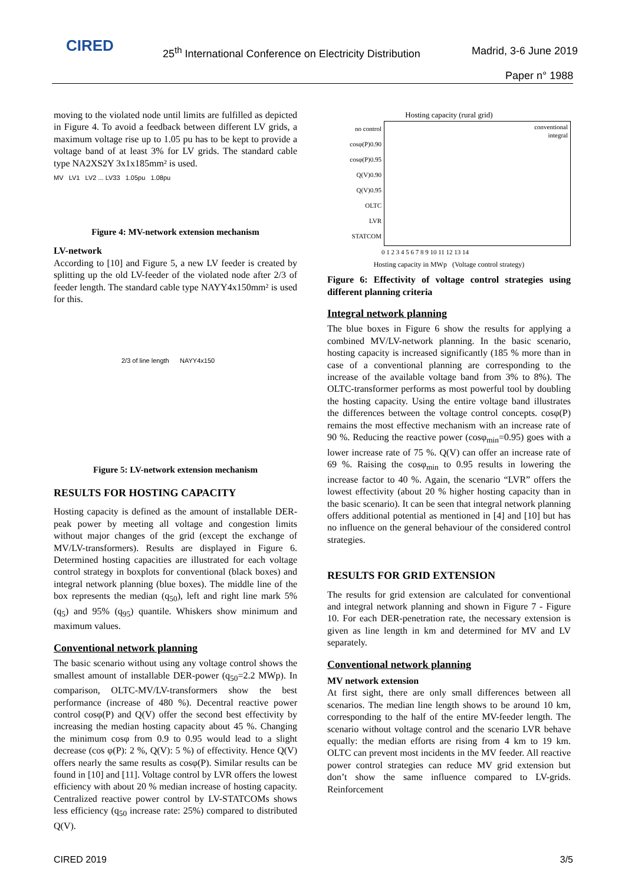CIRED
25<sup>th</sup> International Conference on Electricity Distribution
Madrid, 3-6 June 2019
Paper n° 1988
moving to the violated node until limits are fulfilled as depicted in Figure 4. To avoid a feedback between different LV grids, a maximum voltage rise up to 1.05 pu has to be kept to provide a voltage band of at least 3% for LV grids. The standard cable type NA2XS2Y 3x1x185mm² is used.
MV LV1 LV2 ... LV33 1.05pu 1.08pu
Figure 4: MV-network extension mechanism
LV-network
According to [10] and Figure 5, a new LV feeder is created by splitting up the old LV-feeder of the violated node after 2/3 of feeder length. The standard cable type NAYY4x150mm² is used for this.
2/3 of line length NAYY4x150
Figure 5: LV-network extension mechanism
RESULTS FOR HOSTING CAPACITY
Hosting capacity is defined as the amount of installable DER- peak power by meeting all voltage and congestion limits without major changes of the grid (except the exchange of MV/LV-transformers). Results are displayed in Figure 6. Determined hosting capacities are illustrated for each voltage control strategy in boxplots for conventional (black boxes) and integral network planning (blue boxes). The middle line of the box represents the median (q<sub>50</sub>), left and right line mark 5% (q<sub>5</sub>) and 95% (q<sub>95</sub>) quantile. Whiskers show minimum and maximum values.
Conventional network planning
The basic scenario without using any voltage control shows the smallest amount of installable DER-power (q<sub>50</sub>=2.2 MWp). In comparison, OLTC-MV/LV-transformers show the best performance (increase of 480 %). Decentral reactive power control cosφ(P) and Q(V) offer the second best effectivity by increasing the median hosting capacity about 45 %. Changing the minimum cosφ from 0.9 to 0.95 would lead to a slight decrease (cos φ(P): 2 %, Q(V): 5 %) of effectivity. Hence Q(V) offers nearly the same results as cosφ(P). Similar results can be found in [10] and [11]. Voltage control by LVR offers the lowest efficiency with about 20 % median increase of hosting capacity. Centralized reactive power control by LV-STATCOMs shows less efficiency (q<sub>50</sub> increase rate: 25%) compared to distributed Q(V).
Hosting capacity (rural grid)
no control
cosφ(P)0.90
cosφ(P)0.95
Q(V)0.90
Q(V)0.95
OLTC
LVR
STATCOM
conventional
integral
0 1 2 3 4 5 6 7 8 9 10 11 12 13 14
Hosting capacity in MWp (Voltage control strategy)
Figure 6: Effectivity of voltage control strategies using different planning criteria
Integral network planning
The blue boxes in Figure 6 show the results for applying a combined MV/LV-network planning. In the basic scenario, hosting capacity is increased significantly (185 % more than in case of a conventional planning are corresponding to the increase of the available voltage band from 3% to 8%). The OLTC-transformer performs as most powerful tool by doubling the hosting capacity. Using the entire voltage band illustrates the differences between the voltage control concepts. cosφ(P) remains the most effective mechanism with an increase rate of 90 %. Reducing the reactive power (cosφ<sub>min</sub>=0.95) goes with a lower increase rate of 75 %. Q(V) can offer an increase rate of 69 %. Raising the cosφ<sub>min</sub> to 0.95 results in lowering the increase factor to 40 %. Again, the scenario “LVR” offers the lowest effectivity (about 20 % higher hosting capacity than in the basic scenario). It can be seen that integral network planning offers additional potential as mentioned in [4] and [10] but has no influence on the general behaviour of the considered control strategies.
RESULTS FOR GRID EXTENSION
The results for grid extension are calculated for conventional and integral network planning and shown in Figure 7 - Figure 10. For each DER-penetration rate, the necessary extension is given as line length in km and determined for MV and LV separately.
Conventional network planning
MV network extension
At first sight, there are only small differences between all scenarios. The median line length shows to be around 10 km, corresponding to the half of the entire MV-feeder length. The scenario without voltage control and the scenario LVR behave equally: the median efforts are rising from 4 km to 19 km. OLTC can prevent most incidents in the MV feeder. All reactive power control strategies can reduce MV grid extension but don’t show the same influence compared to LV-grids. Reinforcement
CIRED 2019 3/5